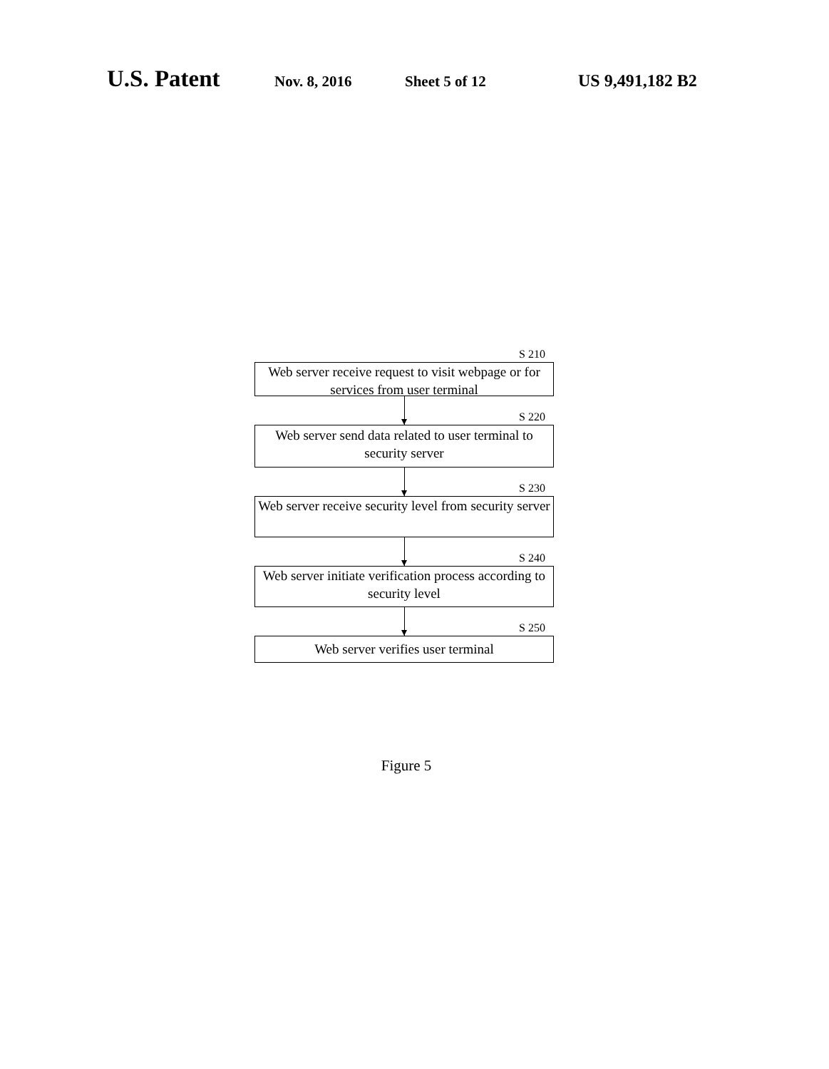U.S. Patent Nov. 8, 2016 Sheet 5 of 12 US 9,491,182 B2
S 210
Web server receive request to visit webpage or for services from user terminal
S 220
Web server send data related to user terminal to security server
S 230
Web server receive security level from security server
S 240
Web server initiate verification process according to security level
S 250
Web server verifies user terminal
Figure 5